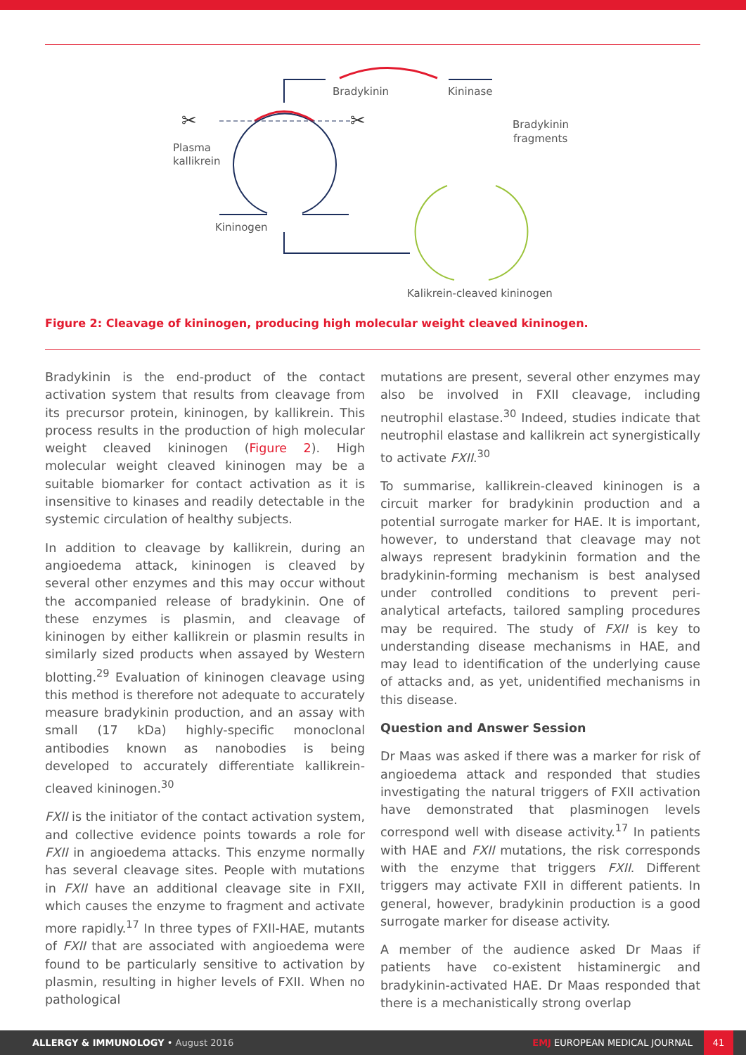Bradykinin
Kininase
Bradykinin
fragments
Plasma
kallikrein
Kininogen
Kalikrein-cleaved kininogen
✂
✂
Figure 2: Cleavage of kininogen, producing high molecular weight cleaved kininogen.
Bradykinin is the end-product of the contact activation system that results from cleavage from its precursor protein, kininogen, by kallikrein. This process results in the production of high molecular weight cleaved kininogen (Figure 2). High molecular weight cleaved kininogen may be a suitable biomarker for contact activation as it is insensitive to kinases and readily detectable in the systemic circulation of healthy subjects.
In addition to cleavage by kallikrein, during an angioedema attack, kininogen is cleaved by several other enzymes and this may occur without the accompanied release of bradykinin. One of these enzymes is plasmin, and cleavage of kininogen by either kallikrein or plasmin results in similarly sized products when assayed by Western blotting.<sup>29</sup> Evaluation of kininogen cleavage using this method is therefore not adequate to accurately measure bradykinin production, and an assay with small (17 kDa) highly-specific monoclonal antibodies known as nanobodies is being developed to accurately differentiate kallikrein-cleaved kininogen.<sup>30</sup>
FXII is the initiator of the contact activation system, and collective evidence points towards a role for FXII in angioedema attacks. This enzyme normally has several cleavage sites. People with mutations in FXII have an additional cleavage site in FXII, which causes the enzyme to fragment and activate more rapidly.<sup>17</sup> In three types of FXII-HAE, mutants of FXII that are associated with angioedema were found to be particularly sensitive to activation by plasmin, resulting in higher levels of FXII. When no pathological
mutations are present, several other enzymes may also be involved in FXII cleavage, including neutrophil elastase.<sup>30</sup> Indeed, studies indicate that neutrophil elastase and kallikrein act synergistically to activate FXII.<sup>30</sup>
To summarise, kallikrein-cleaved kininogen is a circuit marker for bradykinin production and a potential surrogate marker for HAE. It is important, however, to understand that cleavage may not always represent bradykinin formation and the bradykinin-forming mechanism is best analysed under controlled conditions to prevent peri-analytical artefacts, tailored sampling procedures may be required. The study of FXII is key to understanding disease mechanisms in HAE, and may lead to identification of the underlying cause of attacks and, as yet, unidentified mechanisms in this disease.
Question and Answer Session
Dr Maas was asked if there was a marker for risk of angioedema attack and responded that studies investigating the natural triggers of FXII activation have demonstrated that plasminogen levels correspond well with disease activity.<sup>17</sup> In patients with HAE and FXII mutations, the risk corresponds with the enzyme that triggers FXII. Different triggers may activate FXII in different patients. In general, however, bradykinin production is a good surrogate marker for disease activity.
A member of the audience asked Dr Maas if patients have co-existent histaminergic and bradykinin-activated HAE. Dr Maas responded that there is a mechanistically strong overlap
ALLERGY & IMMUNOLOGY • August 2016 EMJ EUROPEAN MEDICAL JOURNAL 41